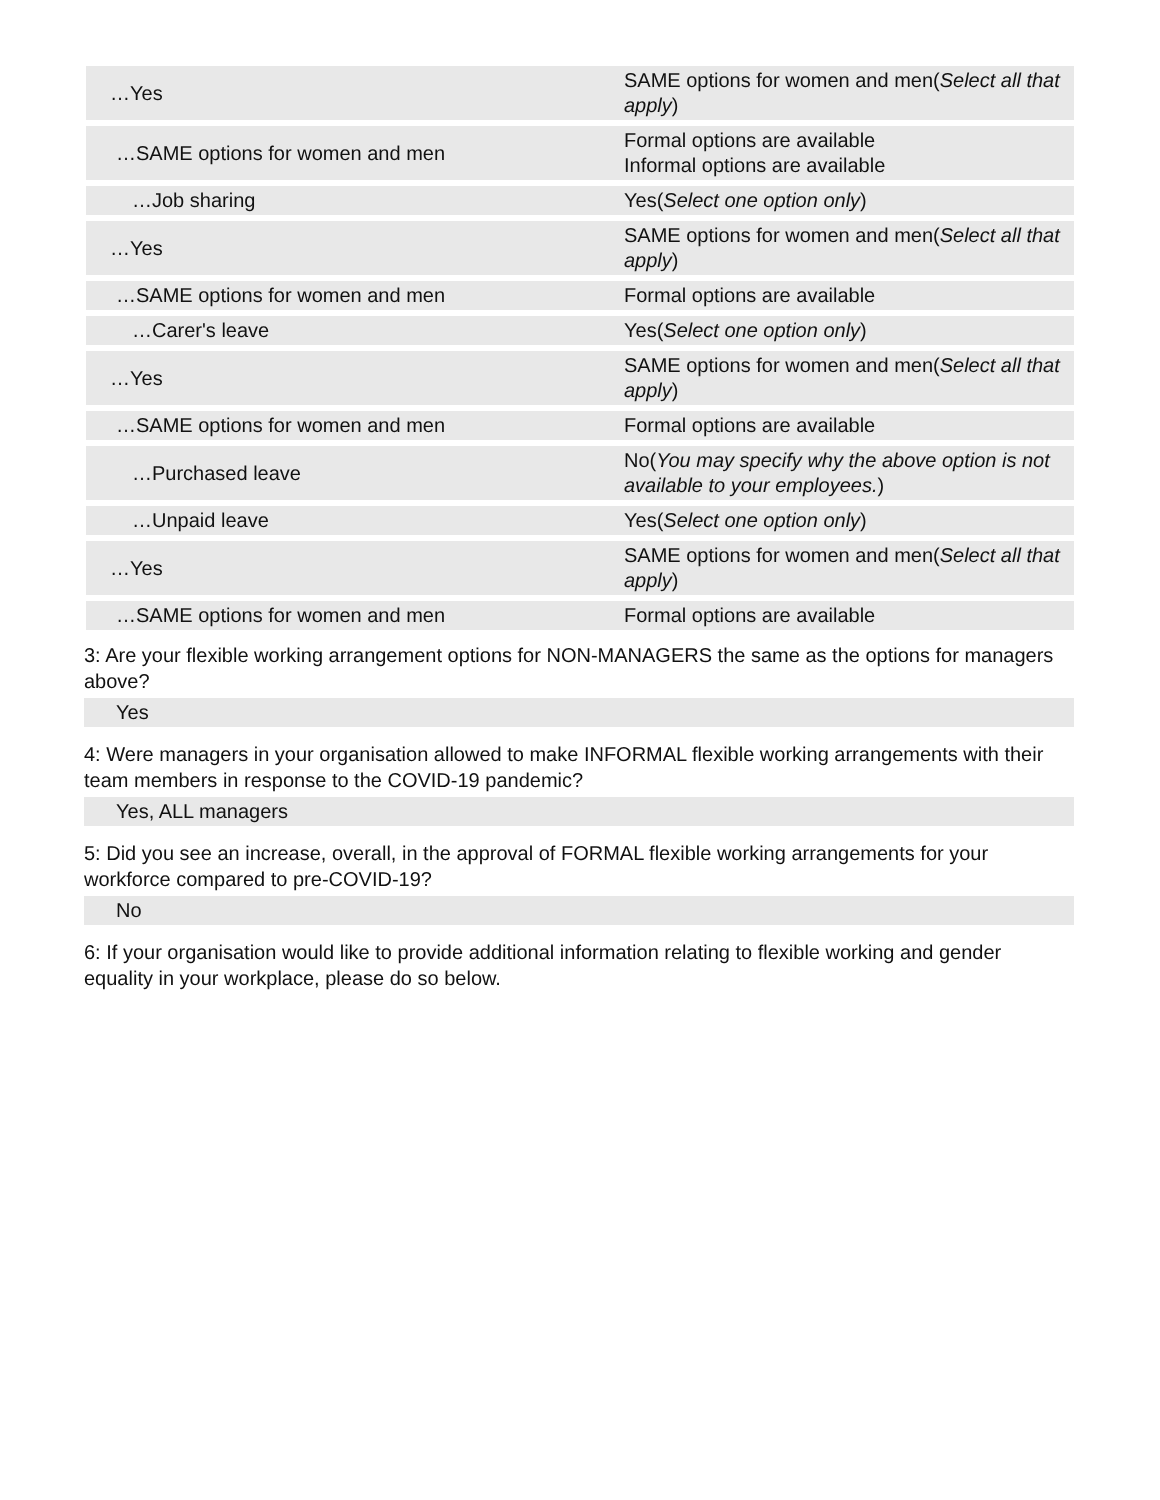| …Yes | SAME options for women and men( Select all that apply ) |
| …SAME options for women and men | Formal options are available Informal options are available |
| …Job sharing | Yes( Select one option only ) |
| …Yes | SAME options for women and men( Select all that apply ) |
| …SAME options for women and men | Formal options are available |
| …Carer's leave | Yes( Select one option only ) |
| …Yes | SAME options for women and men( Select all that apply ) |
| …SAME options for women and men | Formal options are available |
| …Purchased leave | No( You may specify why the above option is not available to your employees. ) |
| …Unpaid leave | Yes( Select one option only ) |
| …Yes | SAME options for women and men( Select all that apply ) |
| …SAME options for women and men | Formal options are available |
3: Are your flexible working arrangement options for NON-MANAGERS the same as the options for managers above?
Yes
4: Were managers in your organisation allowed to make INFORMAL flexible working arrangements with their team members in response to the COVID-19 pandemic?
Yes, ALL managers
5: Did you see an increase, overall, in the approval of FORMAL flexible working arrangements for your workforce compared to pre-COVID-19?
No
6: If your organisation would like to provide additional information relating to flexible working and gender equality in your workplace, please do so below.